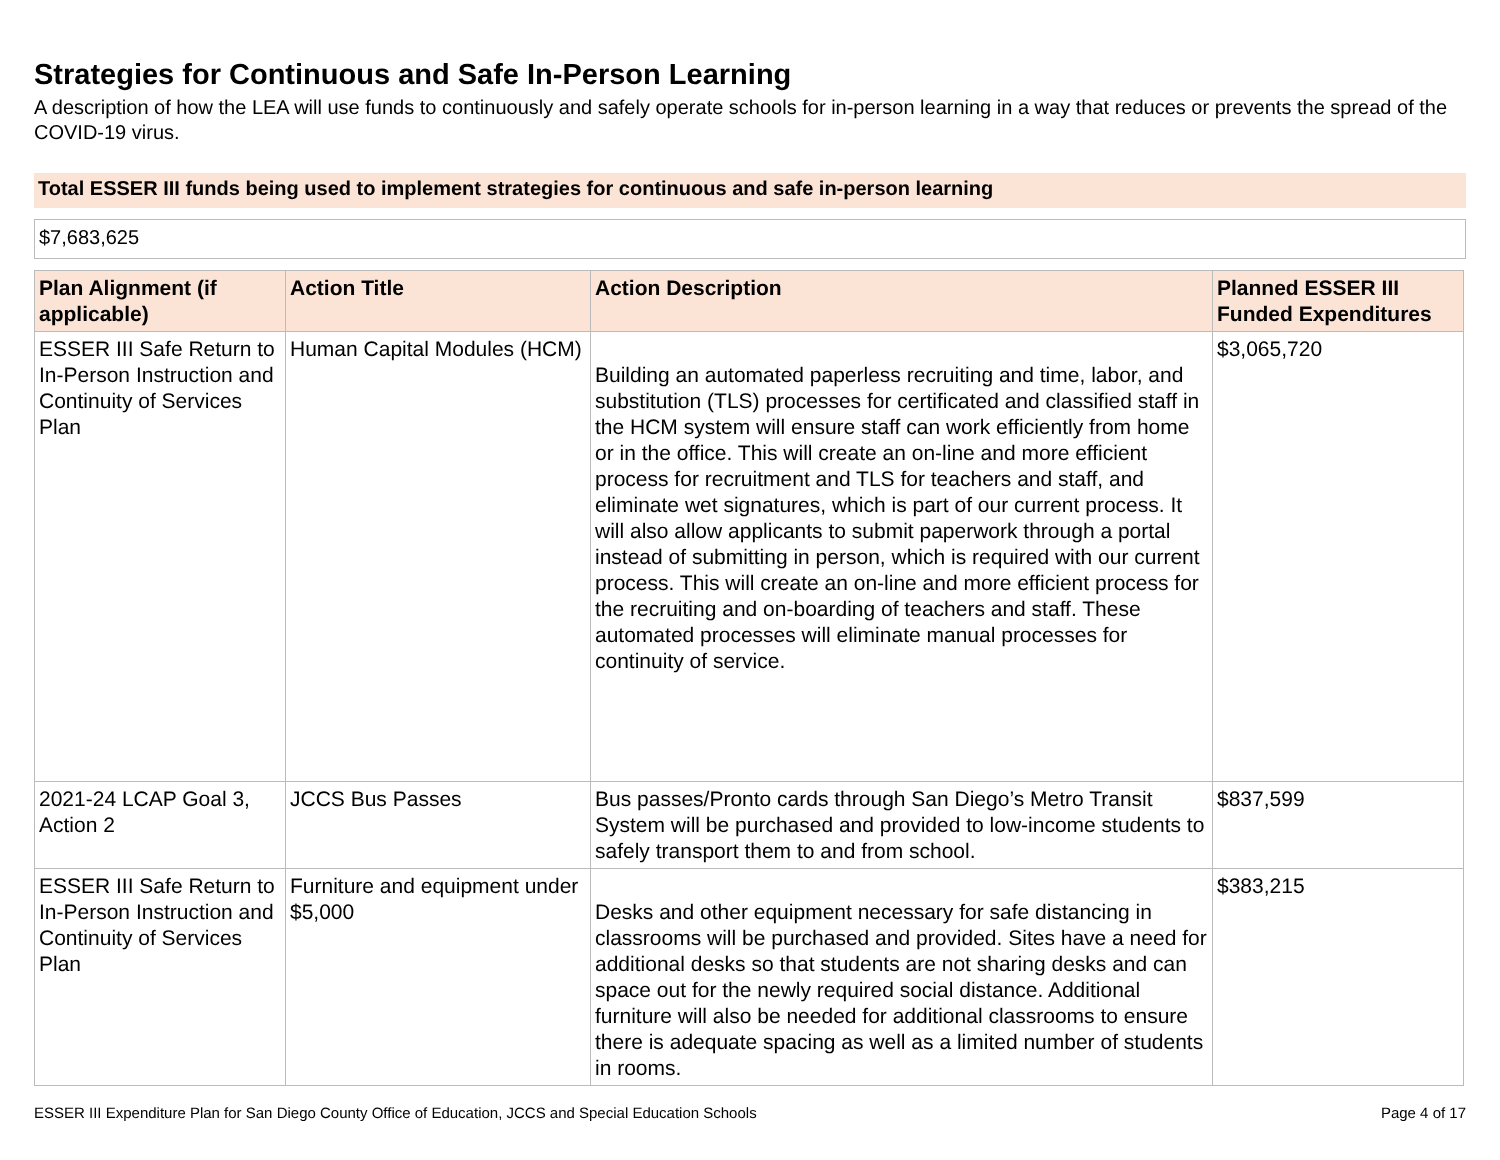Strategies for Continuous and Safe In-Person Learning
A description of how the LEA will use funds to continuously and safely operate schools for in-person learning in a way that reduces or prevents the spread of the COVID-19 virus.
Total ESSER III funds being used to implement strategies for continuous and safe in-person learning
$7,683,625
| Plan Alignment (if applicable) | Action Title | Action Description | Planned ESSER III Funded Expenditures |
| --- | --- | --- | --- |
| ESSER III Safe Return to In-Person Instruction and Continuity of Services Plan | Human Capital Modules (HCM) | Building an automated paperless recruiting and time, labor, and substitution (TLS) processes for certificated and classified staff in the HCM system will ensure staff can work efficiently from home or in the office. This will create an on-line and more efficient process for recruitment and TLS for teachers and staff, and eliminate wet signatures, which is part of our current process. It will also allow applicants to submit paperwork through a portal instead of submitting in person, which is required with our current process. This will create an on-line and more efficient process for the recruiting and on-boarding of teachers and staff. These automated processes will eliminate manual processes for continuity of service. | $3,065,720 |
| 2021-24 LCAP Goal 3, Action 2 | JCCS Bus Passes | Bus passes/Pronto cards through San Diego’s Metro Transit System will be purchased and provided to low-income students to safely transport them to and from school. | $837,599 |
| ESSER III Safe Return to In-Person Instruction and Continuity of Services Plan | Furniture and equipment under $5,000 | Desks and other equipment necessary for safe distancing in classrooms will be purchased and provided. Sites have a need for additional desks so that students are not sharing desks and can space out for the newly required social distance. Additional furniture will also be needed for additional classrooms to ensure there is adequate spacing as well as a limited number of students in rooms. | $383,215 |
ESSER III Expenditure Plan for San Diego County Office of Education, JCCS and Special Education Schools Page 4 of 17